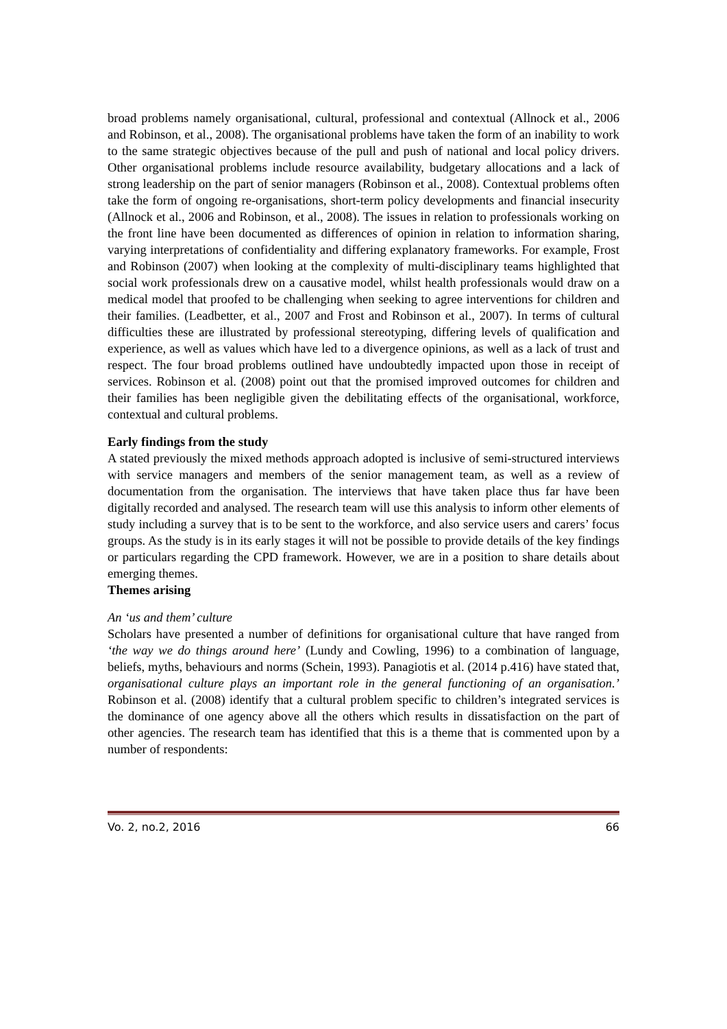broad problems namely organisational, cultural, professional and contextual (Allnock et al., 2006 and Robinson, et al., 2008). The organisational problems have taken the form of an inability to work to the same strategic objectives because of the pull and push of national and local policy drivers. Other organisational problems include resource availability, budgetary allocations and a lack of strong leadership on the part of senior managers (Robinson et al., 2008). Contextual problems often take the form of ongoing re-organisations, short-term policy developments and financial insecurity (Allnock et al., 2006 and Robinson, et al., 2008). The issues in relation to professionals working on the front line have been documented as differences of opinion in relation to information sharing, varying interpretations of confidentiality and differing explanatory frameworks. For example, Frost and Robinson (2007) when looking at the complexity of multi-disciplinary teams highlighted that social work professionals drew on a causative model, whilst health professionals would draw on a medical model that proofed to be challenging when seeking to agree interventions for children and their families. (Leadbetter, et al., 2007 and Frost and Robinson et al., 2007). In terms of cultural difficulties these are illustrated by professional stereotyping, differing levels of qualification and experience, as well as values which have led to a divergence opinions, as well as a lack of trust and respect. The four broad problems outlined have undoubtedly impacted upon those in receipt of services. Robinson et al. (2008) point out that the promised improved outcomes for children and their families has been negligible given the debilitating effects of the organisational, workforce, contextual and cultural problems.
Early findings from the study
A stated previously the mixed methods approach adopted is inclusive of semi-structured interviews with service managers and members of the senior management team, as well as a review of documentation from the organisation. The interviews that have taken place thus far have been digitally recorded and analysed. The research team will use this analysis to inform other elements of study including a survey that is to be sent to the workforce, and also service users and carers’ focus groups. As the study is in its early stages it will not be possible to provide details of the key findings or particulars regarding the CPD framework. However, we are in a position to share details about emerging themes.
Themes arising
An ‘us and them’ culture
Scholars have presented a number of definitions for organisational culture that have ranged from ‘the way we do things around here’ (Lundy and Cowling, 1996) to a combination of language, beliefs, myths, behaviours and norms (Schein, 1993). Panagiotis et al. (2014 p.416) have stated that, organisational culture plays an important role in the general functioning of an organisation.’ Robinson et al. (2008) identify that a cultural problem specific to children’s integrated services is the dominance of one agency above all the others which results in dissatisfaction on the part of other agencies. The research team has identified that this is a theme that is commented upon by a number of respondents:
Vo. 2, no.2, 2016 66